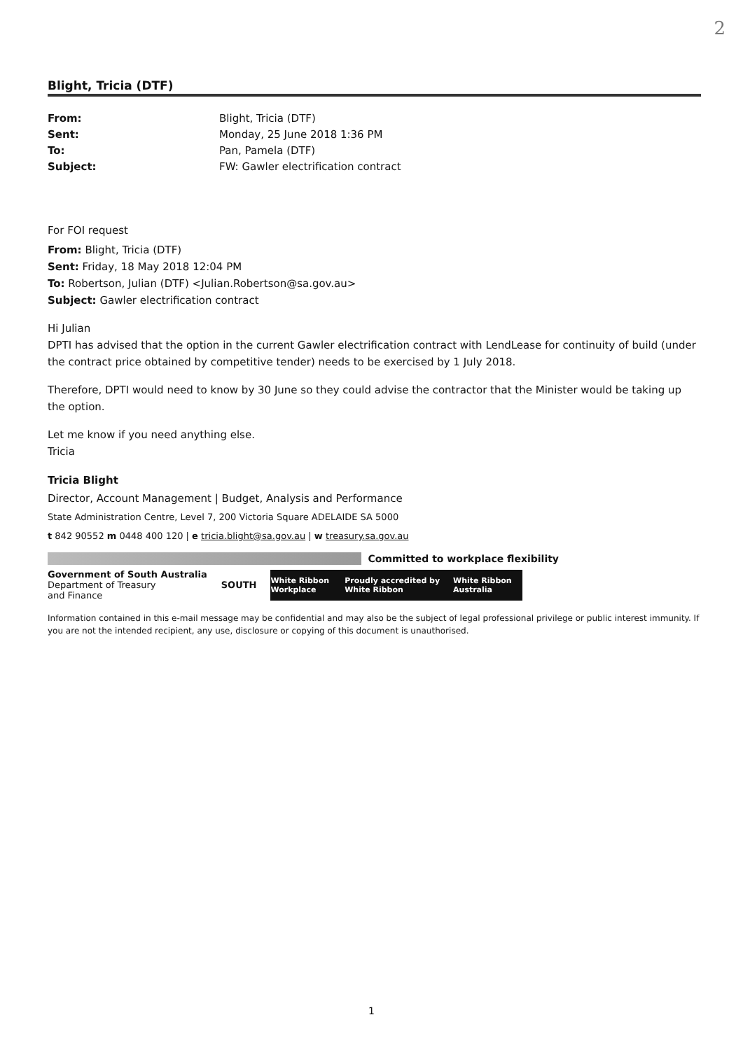2
Blight, Tricia (DTF)
From: Blight, Tricia (DTF) Sent: Monday, 25 June 2018 1:36 PM To: Pan, Pamela (DTF) Subject: FW: Gawler electrification contract
For FOI request
From: Blight, Tricia (DTF)
Sent: Friday, 18 May 2018 12:04 PM
To: Robertson, Julian (DTF) <Julian.Robertson@sa.gov.au>
Subject: Gawler electrification contract
Hi Julian
DPTI has advised that the option in the current Gawler electrification contract with LendLease for continuity of build (under the contract price obtained by competitive tender) needs to be exercised by 1 July 2018.
Therefore, DPTI would need to know by 30 June so they could advise the contractor that the Minister would be taking up the option.
Let me know if you need anything else.
Tricia
Tricia Blight
Director, Account Management | Budget, Analysis and Performance
State Administration Centre, Level 7, 200 Victoria Square ADELAIDE SA 5000
t 842 90552 m 0448 400 120 | e tricia.blight@sa.gov.au | w treasury.sa.gov.au
Committed to workplace flexibility
Government of South Australia
Department of Treasury
and Finance
SOUTH
White Ribbon Workplace Proudly accredited by White Ribbon White Ribbon Australia
Information contained in this e-mail message may be confidential and may also be the subject of legal professional privilege or public interest immunity. If you are not the intended recipient, any use, disclosure or copying of this document is unauthorised.
1